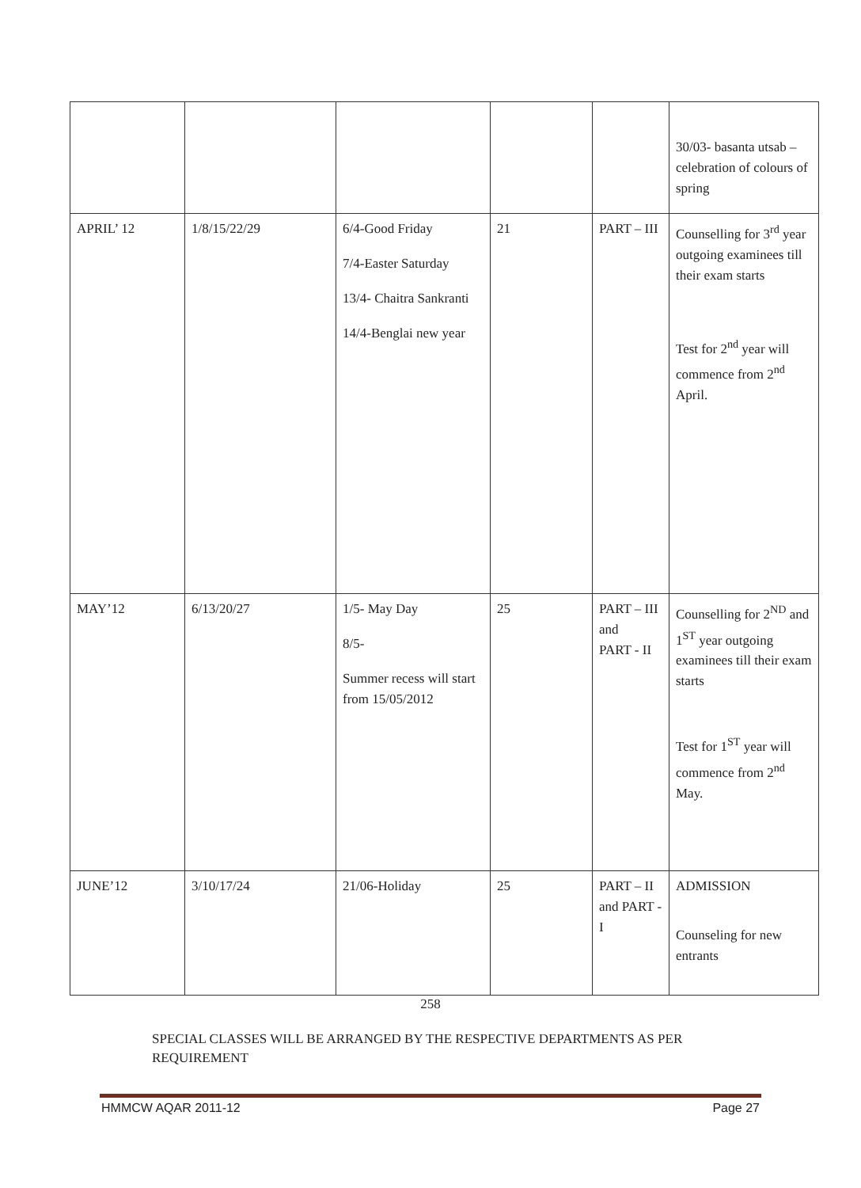| | | | | | 30/03- basanta utsab – celebration of colours of spring |
| APRIL’ 12 | 1/8/15/22/29 | 6/4-Good Friday 7/4-Easter Saturday 13/4- Chaitra Sankranti 14/4-Benglai new year | 21 | PART – III | Counselling for 3<sup>rd</sup> year outgoing examinees till their exam starts Test for 2<sup>nd</sup> year will commence from 2<sup>nd</sup> April. |
| MAY’12 | 6/13/20/27 | 1/5- May Day 8/5- Summer recess will start from 15/05/2012 | 25 | PART – III and PART - II | Counselling for 2<sup>ND</sup> and 1<sup>ST</sup> year outgoing examinees till their exam starts Test for 1<sup>ST</sup> year will commence from 2<sup>nd</sup> May. |
| JUNE’12 | 3/10/17/24 | 21/06-Holiday | 25 | PART – II and PART - I | ADMISSION Counseling for new entrants |
258
SPECIAL CLASSES WILL BE ARRANGED BY THE RESPECTIVE DEPARTMENTS AS PER REQUIREMENT
HMMCW AQAR 2011-12 Page 27